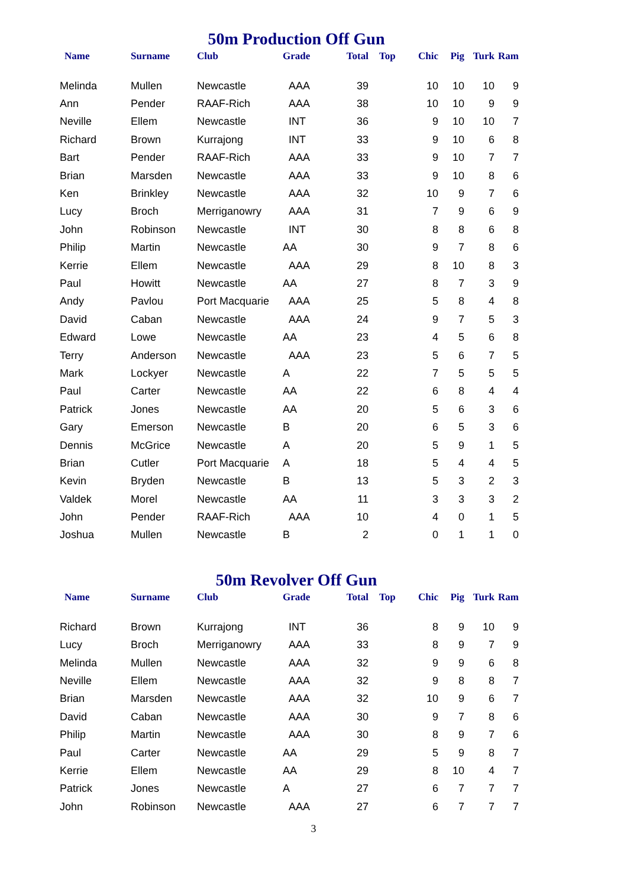50m Production Off Gun
| Name | Surname | Club | Grade | Total | Top | Chic | Pig | Turk | Ram |
| --- | --- | --- | --- | --- | --- | --- | --- | --- | --- |
| Melinda | Mullen | Newcastle | AAA | 39 | | 10 | 10 | 10 | 9 |
| Ann | Pender | RAAF-Rich | AAA | 38 | | 10 | 10 | 9 | 9 |
| Neville | Ellem | Newcastle | INT | 36 | | 9 | 10 | 10 | 7 |
| Richard | Brown | Kurrajong | INT | 33 | | 9 | 10 | 6 | 8 |
| Bart | Pender | RAAF-Rich | AAA | 33 | | 9 | 10 | 7 | 7 |
| Brian | Marsden | Newcastle | AAA | 33 | | 9 | 10 | 8 | 6 |
| Ken | Brinkley | Newcastle | AAA | 32 | | 10 | 9 | 7 | 6 |
| Lucy | Broch | Merriganowry | AAA | 31 | | 7 | 9 | 6 | 9 |
| John | Robinson | Newcastle | INT | 30 | | 8 | 8 | 6 | 8 |
| Philip | Martin | Newcastle | AA | 30 | | 9 | 7 | 8 | 6 |
| Kerrie | Ellem | Newcastle | AAA | 29 | | 8 | 10 | 8 | 3 |
| Paul | Howitt | Newcastle | AA | 27 | | 8 | 7 | 3 | 9 |
| Andy | Pavlou | Port Macquarie | AAA | 25 | | 5 | 8 | 4 | 8 |
| David | Caban | Newcastle | AAA | 24 | | 9 | 7 | 5 | 3 |
| Edward | Lowe | Newcastle | AA | 23 | | 4 | 5 | 6 | 8 |
| Terry | Anderson | Newcastle | AAA | 23 | | 5 | 6 | 7 | 5 |
| Mark | Lockyer | Newcastle | A | 22 | | 7 | 5 | 5 | 5 |
| Paul | Carter | Newcastle | AA | 22 | | 6 | 8 | 4 | 4 |
| Patrick | Jones | Newcastle | AA | 20 | | 5 | 6 | 3 | 6 |
| Gary | Emerson | Newcastle | B | 20 | | 6 | 5 | 3 | 6 |
| Dennis | McGrice | Newcastle | A | 20 | | 5 | 9 | 1 | 5 |
| Brian | Cutler | Port Macquarie | A | 18 | | 5 | 4 | 4 | 5 |
| Kevin | Bryden | Newcastle | B | 13 | | 5 | 3 | 2 | 3 |
| Valdek | Morel | Newcastle | AA | 11 | | 3 | 3 | 3 | 2 |
| John | Pender | RAAF-Rich | AAA | 10 | | 4 | 0 | 1 | 5 |
| Joshua | Mullen | Newcastle | B | 2 | | 0 | 1 | 1 | 0 |
50m Revolver Off Gun
| Name | Surname | Club | Grade | Total | Top | Chic | Pig | Turk | Ram |
| --- | --- | --- | --- | --- | --- | --- | --- | --- | --- |
| Richard | Brown | Kurrajong | INT | 36 | | 8 | 9 | 10 | 9 |
| Lucy | Broch | Merriganowry | AAA | 33 | | 8 | 9 | 7 | 9 |
| Melinda | Mullen | Newcastle | AAA | 32 | | 9 | 9 | 6 | 8 |
| Neville | Ellem | Newcastle | AAA | 32 | | 9 | 8 | 8 | 7 |
| Brian | Marsden | Newcastle | AAA | 32 | | 10 | 9 | 6 | 7 |
| David | Caban | Newcastle | AAA | 30 | | 9 | 7 | 8 | 6 |
| Philip | Martin | Newcastle | AAA | 30 | | 8 | 9 | 7 | 6 |
| Paul | Carter | Newcastle | AA | 29 | | 5 | 9 | 8 | 7 |
| Kerrie | Ellem | Newcastle | AA | 29 | | 8 | 10 | 4 | 7 |
| Patrick | Jones | Newcastle | A | 27 | | 6 | 7 | 7 | 7 |
| John | Robinson | Newcastle | AAA | 27 | | 6 | 7 | 7 | 7 |
3